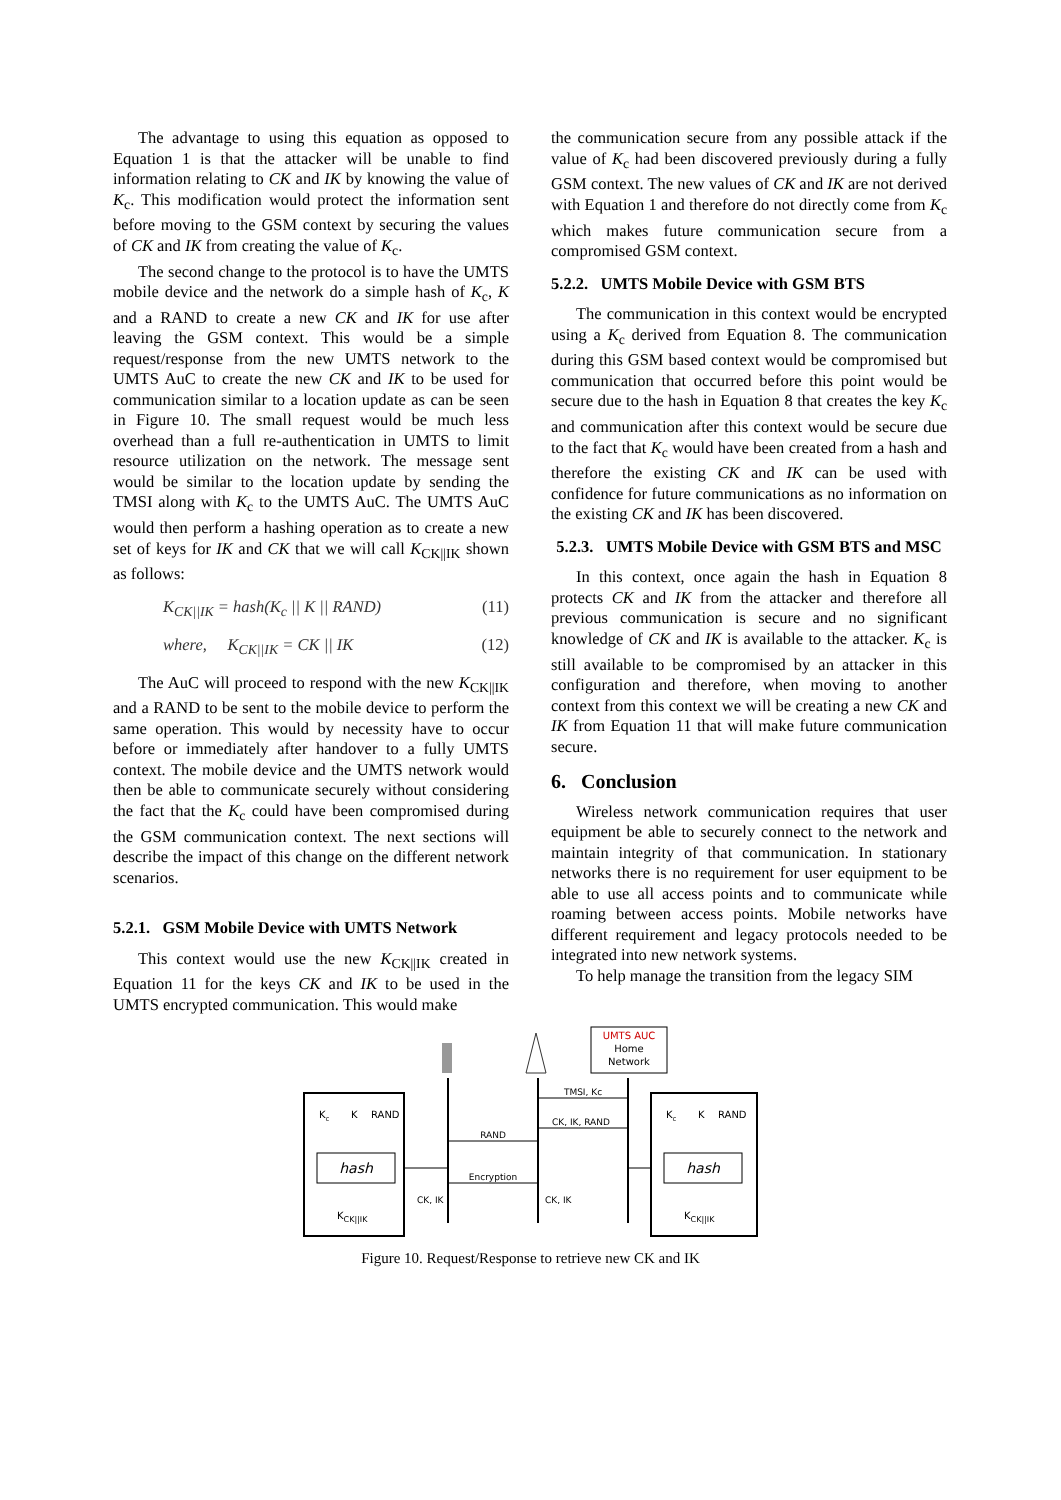The advantage to using this equation as opposed to Equation 1 is that the attacker will be unable to find information relating to CK and IK by knowing the value of K<sub>c</sub>. This modification would protect the information sent before moving to the GSM context by securing the values of CK and IK from creating the value of K<sub>c</sub>.
The second change to the protocol is to have the UMTS mobile device and the network do a simple hash of K<sub>c</sub>, K and a RAND to create a new CK and IK for use after leaving the GSM context. This would be a simple request/response from the new UMTS network to the UMTS AuC to create the new CK and IK to be used for communication similar to a location update as can be seen in Figure 10. The small request would be much less overhead than a full re-authentication in UMTS to limit resource utilization on the network. The message sent would be similar to the location update by sending the TMSI along with K<sub>c</sub> to the UMTS AuC. The UMTS AuC would then perform a hashing operation as to create a new set of keys for IK and CK that we will call K<sub>CK||IK</sub> shown as follows:
K<sub>CK||IK</sub> = hash(K<sub>c</sub> || K || RAND) (11)
where, K<sub>CK||IK</sub> = CK || IK (12)
The AuC will proceed to respond with the new K<sub>CK||IK</sub> and a RAND to be sent to the mobile device to perform the same operation. This would by necessity have to occur before or immediately after handover to a fully UMTS context. The mobile device and the UMTS network would then be able to communicate securely without considering the fact that the K<sub>c</sub> could have been compromised during the GSM communication context. The next sections will describe the impact of this change on the different network scenarios.
5.2.1. GSM Mobile Device with UMTS Network
This context would use the new K<sub>CK||IK</sub> created in Equation 11 for the keys CK and IK to be used in the UMTS encrypted communication. This would make
the communication secure from any possible attack if the value of K<sub>c</sub> had been discovered previously during a fully GSM context. The new values of CK and IK are not derived with Equation 1 and therefore do not directly come from K<sub>c</sub> which makes future communication secure from a compromised GSM context.
5.2.2. UMTS Mobile Device with GSM BTS
The communication in this context would be encrypted using a K<sub>c</sub> derived from Equation 8. The communication during this GSM based context would be compromised but communication that occurred before this point would be secure due to the hash in Equation 8 that creates the key K<sub>c</sub> and communication after this context would be secure due to the fact that K<sub>c</sub> would have been created from a hash and therefore the existing CK and IK can be used with confidence for future communications as no information on the existing CK and IK has been discovered.
5.2.3. UMTS Mobile Device with GSM BTS and MSC
In this context, once again the hash in Equation 8 protects CK and IK from the attacker and therefore all previous communication is secure and no significant knowledge of CK and IK is available to the attacker. K<sub>c</sub> is still available to be compromised by an attacker in this configuration and therefore, when moving to another context from this context we will be creating a new CK and IK from Equation 11 that will make future communication secure.
6. Conclusion
Wireless network communication requires that user equipment be able to securely connect to the network and maintain integrity of that communication. In stationary networks there is no requirement for user equipment to be able to use all access points and to communicate while roaming between access points. Mobile networks have different requirement and legacy protocols needed to be integrated into new network systems.
To help manage the transition from the legacy SIM
UMTS AUC
Home
Network
Kc
K
RAND
hash
KCK||IK
Kc
K
RAND
hash
KCK||IK
TMSI, Kc
CK, IK, RAND
RAND
Encryption
CK, IK
CK, IK
Figure 10. Request/Response to retrieve new CK and IK